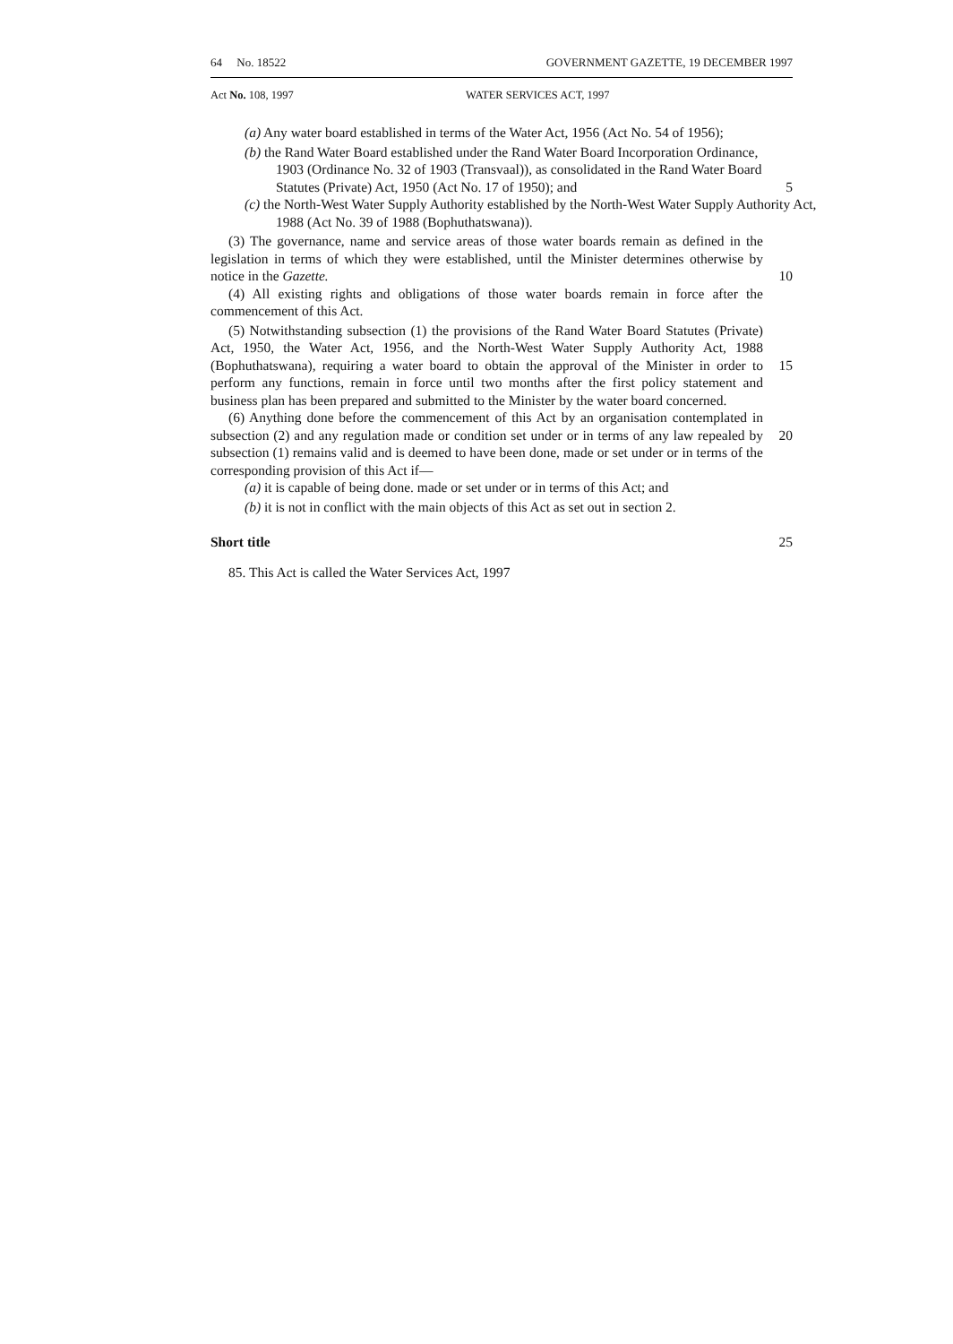64 No. 18522 GOVERNMENT GAZETTE, 19 DECEMBER 1997
Act No. 108, 1997 WATER SERVICES ACT, 1997
(a) Any water board established in terms of the Water Act, 1956 (Act No. 54 of 1956);
(b) the Rand Water Board established under the Rand Water Board Incorporation Ordinance, 1903 (Ordinance No. 32 of 1903 (Transvaal)), as consolidated in the Rand Water Board Statutes (Private) Act, 1950 (Act No. 17 of 1950); and
5
(c) the North-West Water Supply Authority established by the North-West Water Supply Authority Act, 1988 (Act No. 39 of 1988 (Bophuthatswana)).
(3) The governance, name and service areas of those water boards remain as defined in the legislation in terms of which they were established, until the Minister determines otherwise by notice in the Gazette.
10
(4) All existing rights and obligations of those water boards remain in force after the commencement of this Act.
(5) Notwithstanding subsection (1) the provisions of the Rand Water Board Statutes (Private) Act, 1950, the Water Act, 1956, and the North-West Water Supply Authority Act, 1988 (Bophuthatswana), requiring a water board to obtain the approval of the Minister in order to perform any functions, remain in force until two months after the first policy statement and business plan has been prepared and submitted to the Minister by the water board concerned.
15
(6) Anything done before the commencement of this Act by an organisation contemplated in subsection (2) and any regulation made or condition set under or in terms of any law repealed by subsection (1) remains valid and is deemed to have been done, made or set under or in terms of the corresponding provision of this Act if—
20
(a) it is capable of being done. made or set under or in terms of this Act; and
(b) it is not in conflict with the main objects of this Act as set out in section 2.
Short title 25
85. This Act is called the Water Services Act, 1997